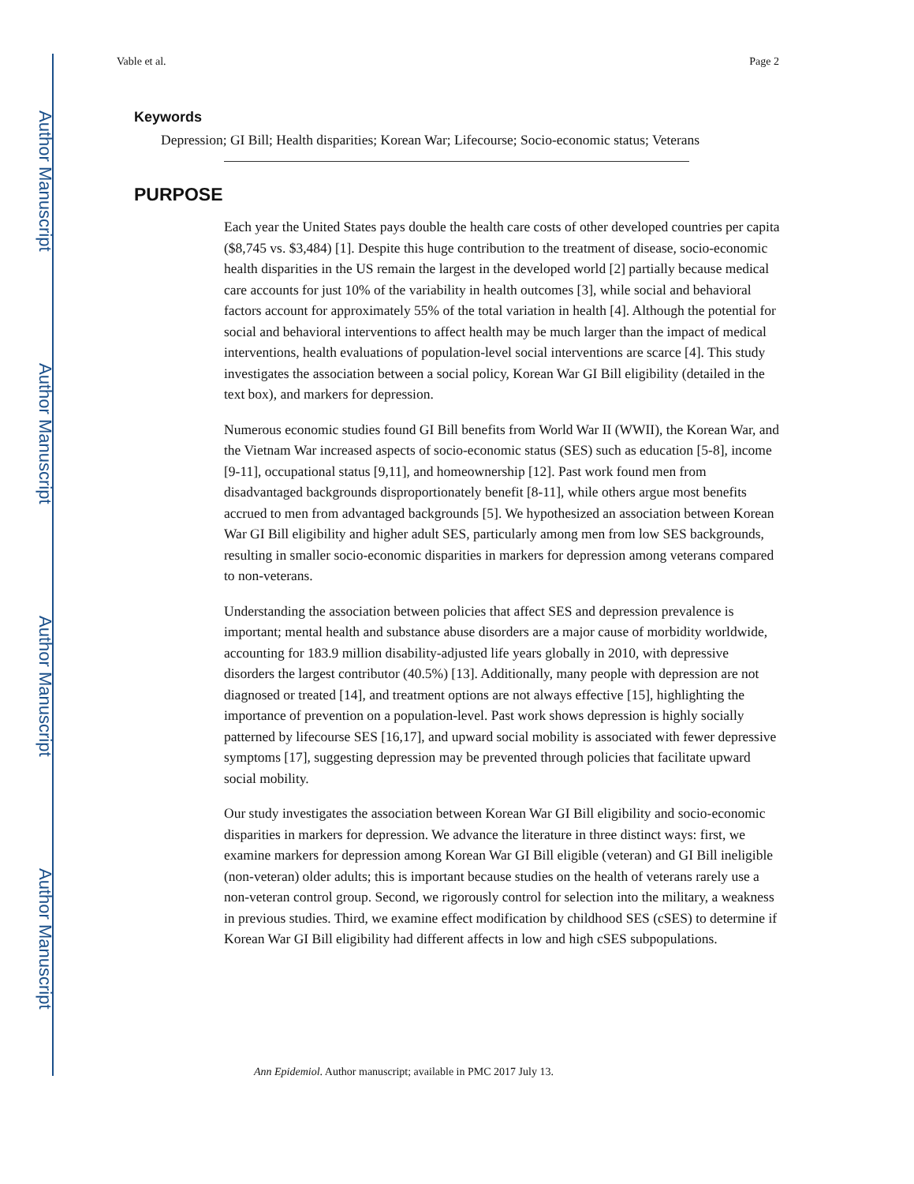Author Manuscript
Author Manuscript
Author Manuscript
Author Manuscript
Vable et al. Page 2
Keywords
Depression; GI Bill; Health disparities; Korean War; Lifecourse; Socio-economic status; Veterans
PURPOSE
Each year the United States pays double the health care costs of other developed countries per capita ($8,745 vs. $3,484) [1]. Despite this huge contribution to the treatment of disease, socio-economic health disparities in the US remain the largest in the developed world [2] partially because medical care accounts for just 10% of the variability in health outcomes [3], while social and behavioral factors account for approximately 55% of the total variation in health [4]. Although the potential for social and behavioral interventions to affect health may be much larger than the impact of medical interventions, health evaluations of population-level social interventions are scarce [4]. This study investigates the association between a social policy, Korean War GI Bill eligibility (detailed in the text box), and markers for depression.
Numerous economic studies found GI Bill benefits from World War II (WWII), the Korean War, and the Vietnam War increased aspects of socio-economic status (SES) such as education [5-8], income [9-11], occupational status [9,11], and homeownership [12]. Past work found men from disadvantaged backgrounds disproportionately benefit [8-11], while others argue most benefits accrued to men from advantaged backgrounds [5]. We hypothesized an association between Korean War GI Bill eligibility and higher adult SES, particularly among men from low SES backgrounds, resulting in smaller socio-economic disparities in markers for depression among veterans compared to non-veterans.
Understanding the association between policies that affect SES and depression prevalence is important; mental health and substance abuse disorders are a major cause of morbidity worldwide, accounting for 183.9 million disability-adjusted life years globally in 2010, with depressive disorders the largest contributor (40.5%) [13]. Additionally, many people with depression are not diagnosed or treated [14], and treatment options are not always effective [15], highlighting the importance of prevention on a population-level. Past work shows depression is highly socially patterned by lifecourse SES [16,17], and upward social mobility is associated with fewer depressive symptoms [17], suggesting depression may be prevented through policies that facilitate upward social mobility.
Our study investigates the association between Korean War GI Bill eligibility and socio-economic disparities in markers for depression. We advance the literature in three distinct ways: first, we examine markers for depression among Korean War GI Bill eligible (veteran) and GI Bill ineligible (non-veteran) older adults; this is important because studies on the health of veterans rarely use a non-veteran control group. Second, we rigorously control for selection into the military, a weakness in previous studies. Third, we examine effect modification by childhood SES (cSES) to determine if Korean War GI Bill eligibility had different affects in low and high cSES subpopulations.
Ann Epidemiol. Author manuscript; available in PMC 2017 July 13.